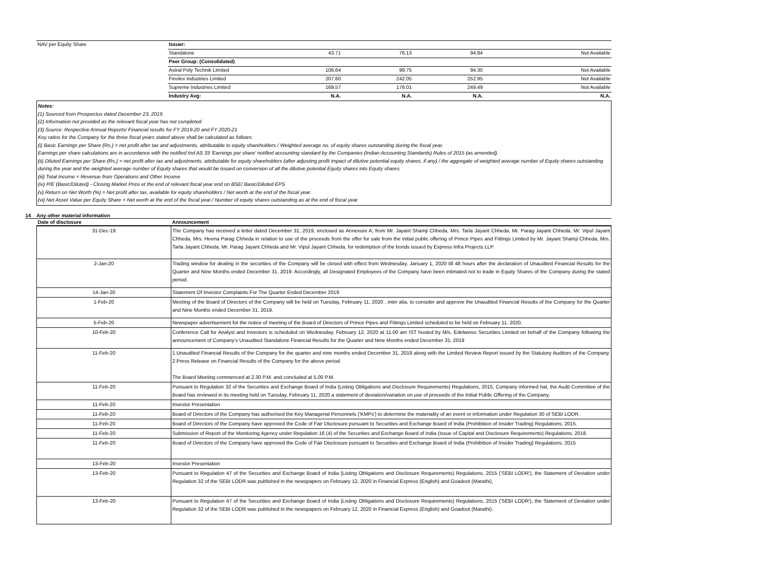| NAV per Equity Share | Issuer: | | | | |
| | Standalone | 43.71 | 76.13 | 94.84 | Not Available |
| | Peer Group: (Consolidated) | | | | |
| | Astral Poly Technik Limited | 106.64 | 99.75 | 94.30 | Not Available |
| | Finolex Industries Limited | 207.60 | 242.05 | 252.95 | Not Available |
| | Supreme Industries Limited | 169.57 | 178.01 | 249.49 | Not Available |
| | Industry Avg: | N.A. | N.A. | N.A. | N.A. |
Notes:
(1) Sourced from Prospectus dated December 23, 2019.
(2) Information not provided as the relevant fiscal year has not completed
(3) Source: Respective Annual Reports/ Financial results for FY 2019-20 and FY 2020-21
Key ratios for the Company for the three fiscal years stated above shall be calculated as follows:
(i) Basic Earnings per Share (Rs.) = net profit after tax and adjustments, attributable to equity shareholders / Weighted average no. of equity shares outstanding during the fiscal year.
Earnings per share calculations are in accordance with the notified Ind AS 33 'Earnings per share' notified accounting standard by the Companies (Indian Accounting Standards) Rules of 2015 (as amended).
(ii) Diluted Earnings per Share (Rs.) = net profit after tax and adjustments, attributable for equity shareholders (after adjusting profit impact of dilutive potential equity shares, if any) / the aggregate of weighted average number of Equity shares outstanding during the year and the weighted average number of Equity shares that would be issued on conversion of all the dilutive potential Equity shares into Equity shares.
(iii) Total Income = Revenue from Operations and Other Income
(iv) P/E (Basic/Diluted) - Closing Market Price et the end of relevant fiscal year end on BSE/ Basic/Diluted EPS
(v) Return on Net Worth (%) = Net profit after tax, available for equity shareholders / Net worth at the end of the fiscal year.
(vi) Net Asset Value per Equity Share = Net worth at the end of the fiscal year./ Number of equity shares outstanding as at the end of fiscal year
14 Any other material information
| Date of disclosure | Announcement |
| --- | --- |
| 31-Dec-19 | The Company has received a letter dated December 31, 2019, enclosed as Annexure A, from Mr. Jayant Shamji Chheda, Mrs. Tarla Jayant Chheda, Mr. Parag Jayant Chheda, Mr. Vipul Jayant Chheda, Mrs. Heena Parag Chheda in relation to use of the proceeds from the offer for sale from the initial public offering of Prince Pipes and Fittings Limited by Mr. Jayant Shamji Chheda, Mrs. Tarla Jayant Chheda, Mr. Parag Jayant Chheda and Mr. Vipul Jayant Chheda, for redemption of the bonds issued by Express Infra Projects LLP. |
| 2-Jan-20 | Trading window for dealing in the securities of the Company will be closed with effect from Wednesday, January 1, 2020 till 48 hours after the declaration of Unaudited Financial Results for the Quarter and Nine Months ended December 31, 2019. Accordingly, all Designated Employees of the Company have been intimated not to trade in Equity Shares of the Company during the stated period. |
| 14-Jan-20 | Statement Of Investor Complaints For The Quarter Ended December 2019 |
| 1-Feb-20 | Meeting of the Board of Directors of the Company will be held on Tuesday, February 11, 2020 , inter alia, to consider and approve the Unaudited Financial Results of the Company for the Quarter and Nine Months ended December 31, 2019. |
| 5-Feb-20 | Newspaper advertisement for the notice of meeting of the Board of Directors of Prince Pipes and Fittings Limited scheduled to be held on February 11, 2020. |
| 10-Feb-20 | Conference Call for Analyst and Investors is scheduled on Wednesday, February 12, 2020 at 11.00 am IST hosted by M/s. Edelweiss Securities Limited on behalf of the Company following the announcement of Company's Unaudited Standalone Financial Results for the Quarter and Nine Months ended December 31, 2019 |
| 11-Feb-20 | 1.Unaudited Financial Results of the Company for the quarter and nine months ended December 31, 2019 along with the Limited Review Report issued by the Statutory Auditors of the Company. 2.Press Release on Financial Results of the Company for the above period. The Board Meeting commenced at 2.30 P.M. and concluded at 5.00 P.M. |
| 11-Feb-20 | Pursuant to Regulation 32 of the Securities and Exchange Board of India (Listing Obligations and Disclosure Requirements) Regulations, 2015, Company informed hat, the Audit Committee of the Board has reviewed in its meeting held on Tuesday, February 11, 2020 a statement of deviation/variation on use of proceeds of the Initial Public Offering of the Company. |
| 11-Feb-20 | Investor Presentation |
| 11-Feb-20 | Board of Directors of the Company has authorised the Key Managerial Personnels ('KMPs') to determine the materiality of an event or information under Regulation 30 of SEBI LODR. |
| 11-Feb-20 | Board of Directors of the Company have approved the Code of Fair Disclosure pursuant to Securities and Exchange Board of India (Prohibition of Insider Trading) Regulations, 2015. |
| 11-Feb-20 | Submission of Report of the Monitoring Agency under Regulation 16 (4) of the Securities and Exchange Board of India (Issue of Capital and Disclosure Requirements) Regulations, 2018. |
| 11-Feb-20 | Board of Directors of the Company have approved the Code of Fair Disclosure pursuant to Securities and Exchange Board of India (Prohibition of Insider Trading) Regulations, 2015 |
| 13-Feb-20 | Investor Presentation |
| 13-Feb-20 | Pursuant to Regulation 47 of the Securities and Exchange Board of India (Listing Obligations and Disclosure Requirements) Regulations, 2015 ('SEBI LODR'), the Statement of Deviation under Regulation 32 of the SEBI LODR was published in the newspapers on February 12, 2020 in Financial Express (English) and Goadoot (Marathi), |
| 13-Feb-20 | Pursuant to Regulation 47 of the Securities and Exchange Board of India (Listing Obligations and Disclosure Requirements) Regulations, 2015 ('SEBI LODR'), the Statement of Deviation under Regulation 32 of the SEBI LODR was published in the newspapers on February 12, 2020 in Financial Express (English) and Goadoot (Marathi). |